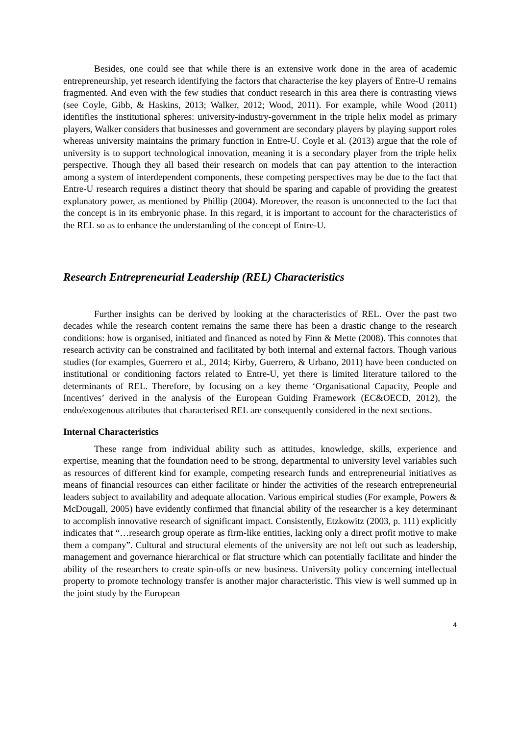Besides, one could see that while there is an extensive work done in the area of academic entrepreneurship, yet research identifying the factors that characterise the key players of Entre-U remains fragmented. And even with the few studies that conduct research in this area there is contrasting views (see Coyle, Gibb, & Haskins, 2013; Walker, 2012; Wood, 2011). For example, while Wood (2011) identifies the institutional spheres: university-industry-government in the triple helix model as primary players, Walker considers that businesses and government are secondary players by playing support roles whereas university maintains the primary function in Entre-U. Coyle et al. (2013) argue that the role of university is to support technological innovation, meaning it is a secondary player from the triple helix perspective. Though they all based their research on models that can pay attention to the interaction among a system of interdependent components, these competing perspectives may be due to the fact that Entre-U research requires a distinct theory that should be sparing and capable of providing the greatest explanatory power, as mentioned by Phillip (2004). Moreover, the reason is unconnected to the fact that the concept is in its embryonic phase. In this regard, it is important to account for the characteristics of the REL so as to enhance the understanding of the concept of Entre-U.
Research Entrepreneurial Leadership (REL) Characteristics
Further insights can be derived by looking at the characteristics of REL. Over the past two decades while the research content remains the same there has been a drastic change to the research conditions: how is organised, initiated and financed as noted by Finn & Mette (2008). This connotes that research activity can be constrained and facilitated by both internal and external factors. Though various studies (for examples, Guerrero et al., 2014; Kirby, Guerrero, & Urbano, 2011) have been conducted on institutional or conditioning factors related to Entre-U, yet there is limited literature tailored to the determinants of REL. Therefore, by focusing on a key theme ‘Organisational Capacity, People and Incentives’ derived in the analysis of the European Guiding Framework (EC&OECD, 2012), the endo/exogenous attributes that characterised REL are consequently considered in the next sections.
Internal Characteristics
These range from individual ability such as attitudes, knowledge, skills, experience and expertise, meaning that the foundation need to be strong, departmental to university level variables such as resources of different kind for example, competing research funds and entrepreneurial initiatives as means of financial resources can either facilitate or hinder the activities of the research entrepreneurial leaders subject to availability and adequate allocation. Various empirical studies (For example, Powers & McDougall, 2005) have evidently confirmed that financial ability of the researcher is a key determinant to accomplish innovative research of significant impact. Consistently, Etzkowitz (2003, p. 111) explicitly indicates that “…research group operate as firm-like entities, lacking only a direct profit motive to make them a company”. Cultural and structural elements of the university are not left out such as leadership, management and governance hierarchical or flat structure which can potentially facilitate and hinder the ability of the researchers to create spin-offs or new business. University policy concerning intellectual property to promote technology transfer is another major characteristic. This view is well summed up in the joint study by the European
4